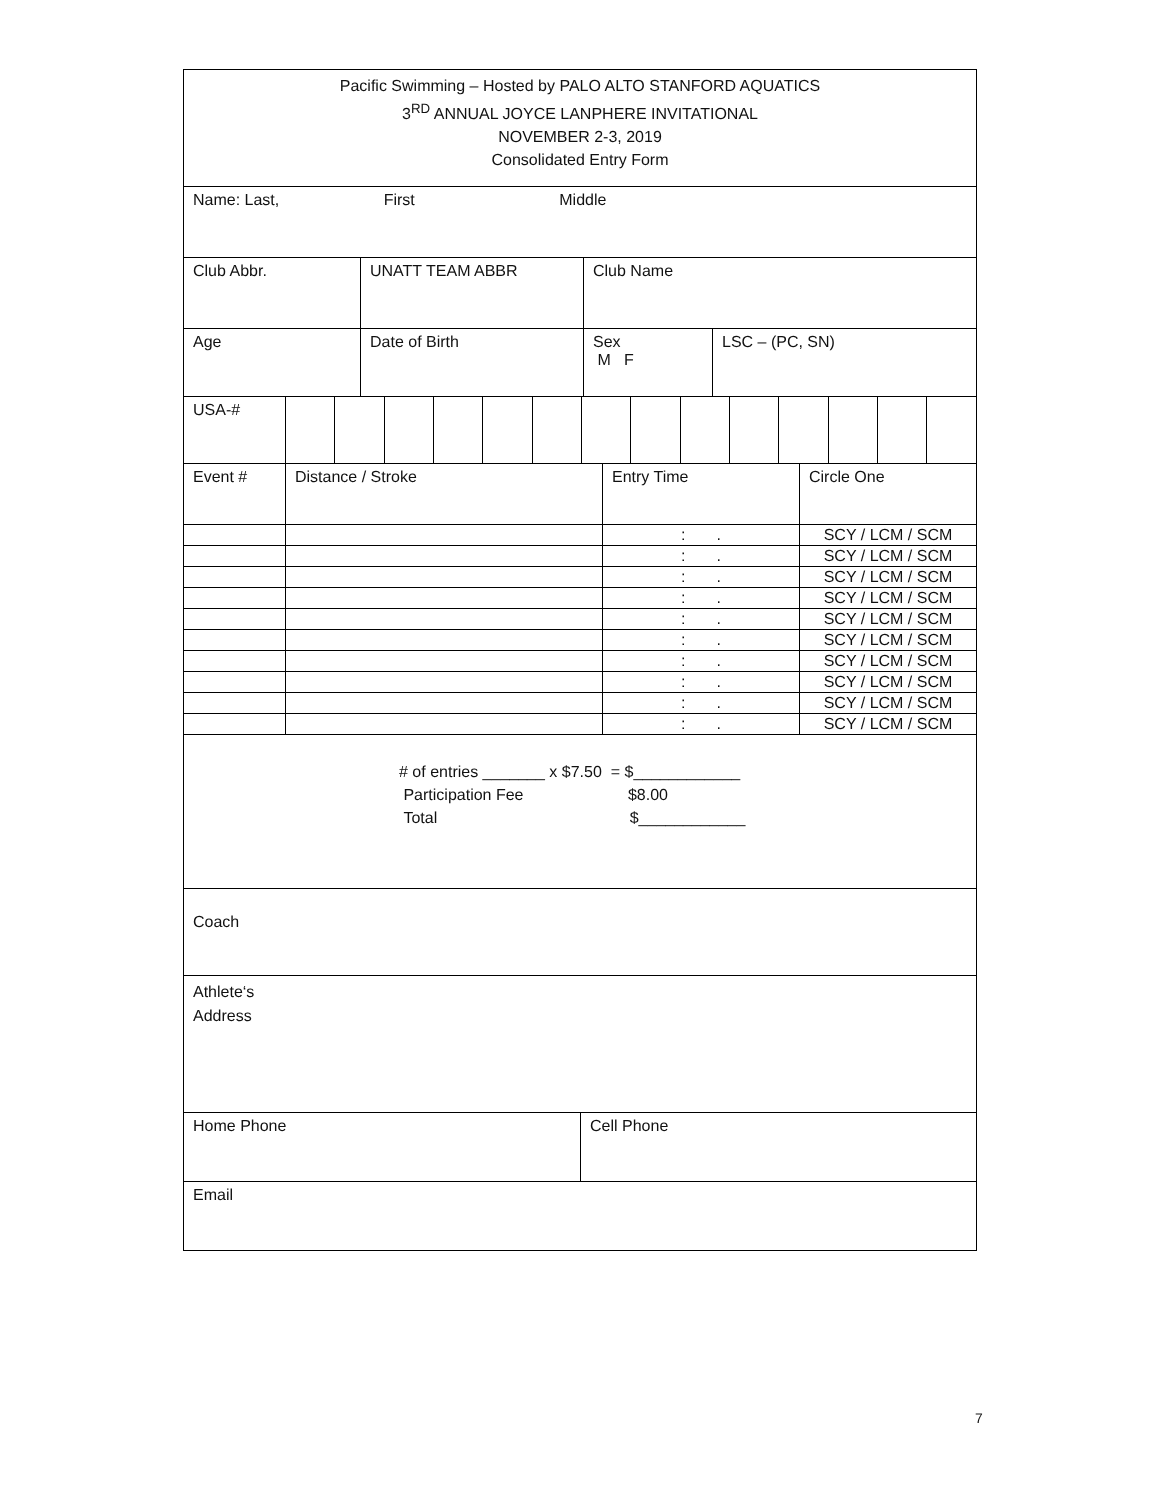| Pacific Swimming – Hosted by PALO ALTO STANFORD AQUATICS 3<sup>RD</sup> ANNUAL JOYCE LANPHERE INVITATIONAL NOVEMBER 2-3, 2019 Consolidated Entry Form |
| Name: Last, First Middle |
| Club Abbr. | UNATT TEAM ABBR | Club Name |
| Age | Date of Birth | Sex M F | LSC – (PC, SN) |
| USA-# | | | | | | | | | | | | | | |
| Event # | Distance / Stroke | Entry Time | Circle One |
| | | : . | SCY / LCM / SCM |
| | | : . | SCY / LCM / SCM |
| | | : . | SCY / LCM / SCM |
| | | : . | SCY / LCM / SCM |
| | | : . | SCY / LCM / SCM |
| | | : . | SCY / LCM / SCM |
| | | : . | SCY / LCM / SCM |
| | | : . | SCY / LCM / SCM |
| | | : . | SCY / LCM / SCM |
| | | : . | SCY / LCM / SCM |
| # of entries _______ x $7.50 = $____________ Participation Fee $8.00 Total $____________ |
| Coach |
| Athlete‘s Address |
| Home Phone | Cell Phone |
| Email | |
7